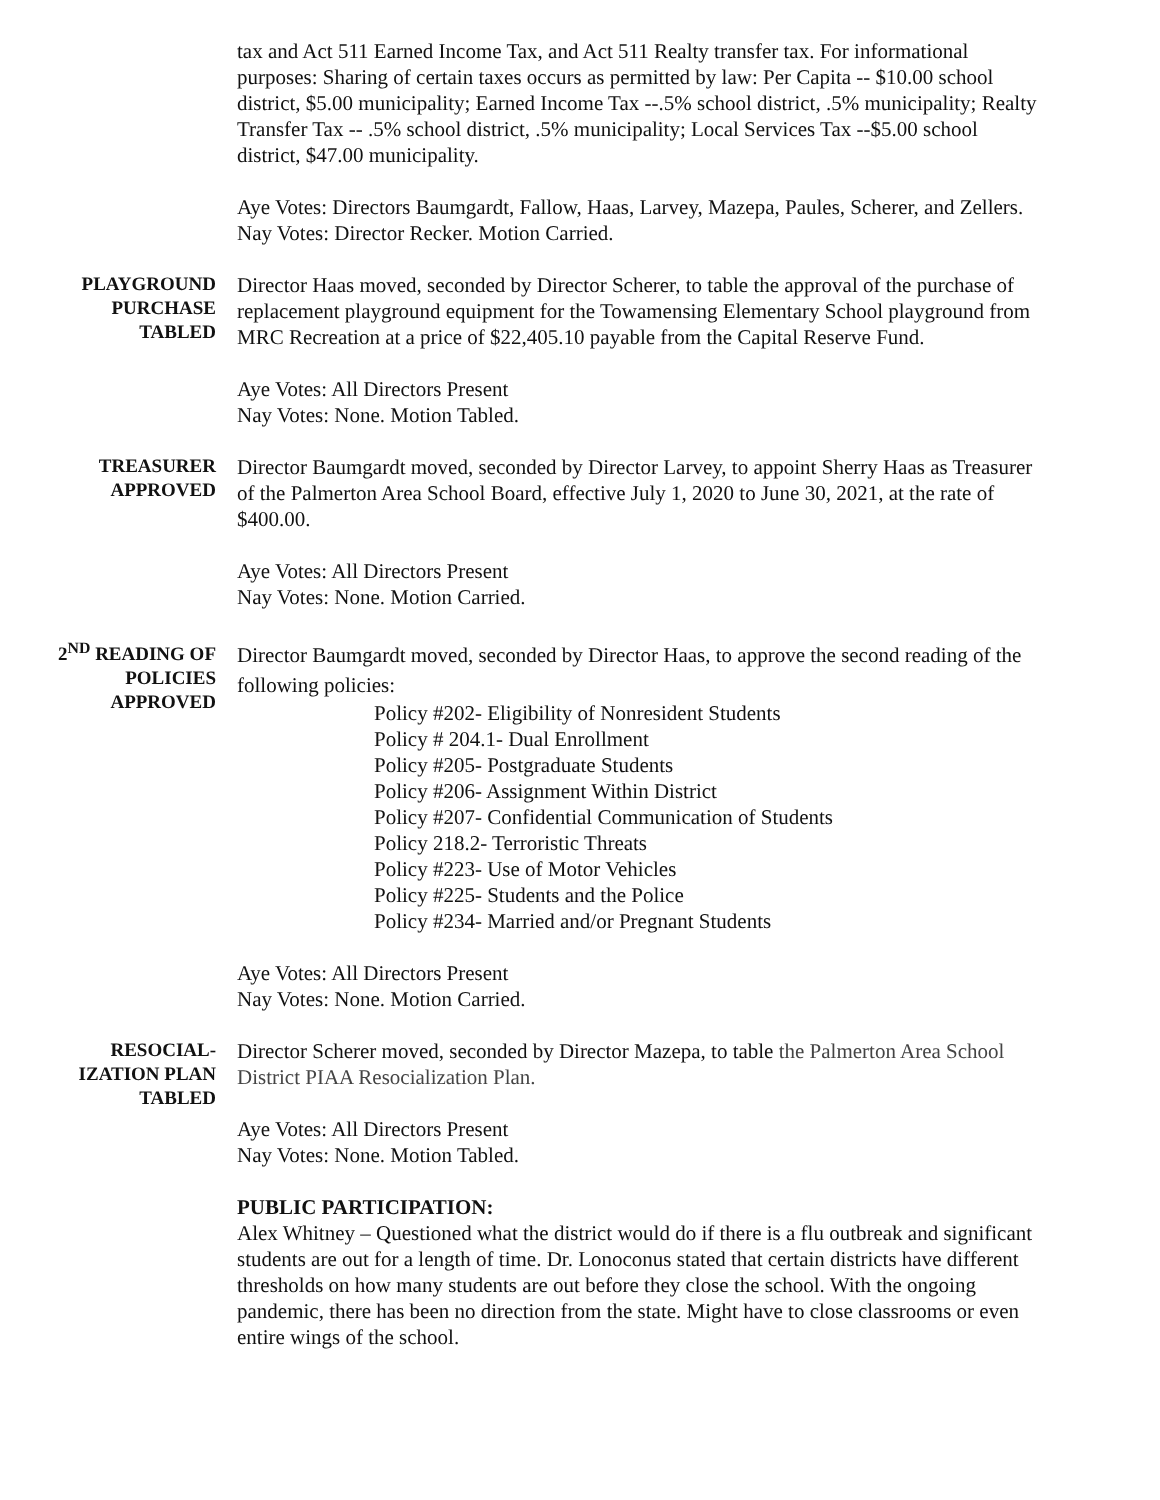tax and Act 511 Earned Income Tax, and Act 511 Realty transfer tax. For informational purposes: Sharing of certain taxes occurs as permitted by law: Per Capita -- $10.00 school district, $5.00 municipality; Earned Income Tax --.5% school district, .5% municipality; Realty Transfer Tax -- .5% school district, .5% municipality; Local Services Tax --$5.00 school district, $47.00 municipality.
Aye Votes: Directors Baumgardt, Fallow, Haas, Larvey, Mazepa, Paules, Scherer, and Zellers.
Nay Votes: Director Recker. Motion Carried.
PLAYGROUND
PURCHASE
TABLED
Director Haas moved, seconded by Director Scherer, to table the approval of the purchase of replacement playground equipment for the Towamensing Elementary School playground from MRC Recreation at a price of $22,405.10 payable from the Capital Reserve Fund.
Aye Votes: All Directors Present
Nay Votes: None. Motion Tabled.
TREASURER
APPROVED
Director Baumgardt moved, seconded by Director Larvey, to appoint Sherry Haas as Treasurer of the Palmerton Area School Board, effective July 1, 2020 to June 30, 2021, at the rate of $400.00.
Aye Votes: All Directors Present
Nay Votes: None. Motion Carried.
2<sup>ND</sup> READING OF
POLICIES
APPROVED
Director Baumgardt moved, seconded by Director Haas, to approve the second reading of the following policies:
Policy #202- Eligibility of Nonresident Students
Policy # 204.1- Dual Enrollment
Policy #205- Postgraduate Students
Policy #206- Assignment Within District
Policy #207- Confidential Communication of Students
Policy 218.2- Terroristic Threats
Policy #223- Use of Motor Vehicles
Policy #225- Students and the Police
Policy #234- Married and/or Pregnant Students
Aye Votes: All Directors Present
Nay Votes: None. Motion Carried.
RESOCIAL-
IZATION PLAN
TABLED
Director Scherer moved, seconded by Director Mazepa, to table the Palmerton Area School District PIAA Resocialization Plan.
Aye Votes: All Directors Present
Nay Votes: None. Motion Tabled.
PUBLIC PARTICIPATION:
Alex Whitney – Questioned what the district would do if there is a flu outbreak and significant students are out for a length of time. Dr. Lonoconus stated that certain districts have different thresholds on how many students are out before they close the school. With the ongoing pandemic, there has been no direction from the state. Might have to close classrooms or even entire wings of the school.